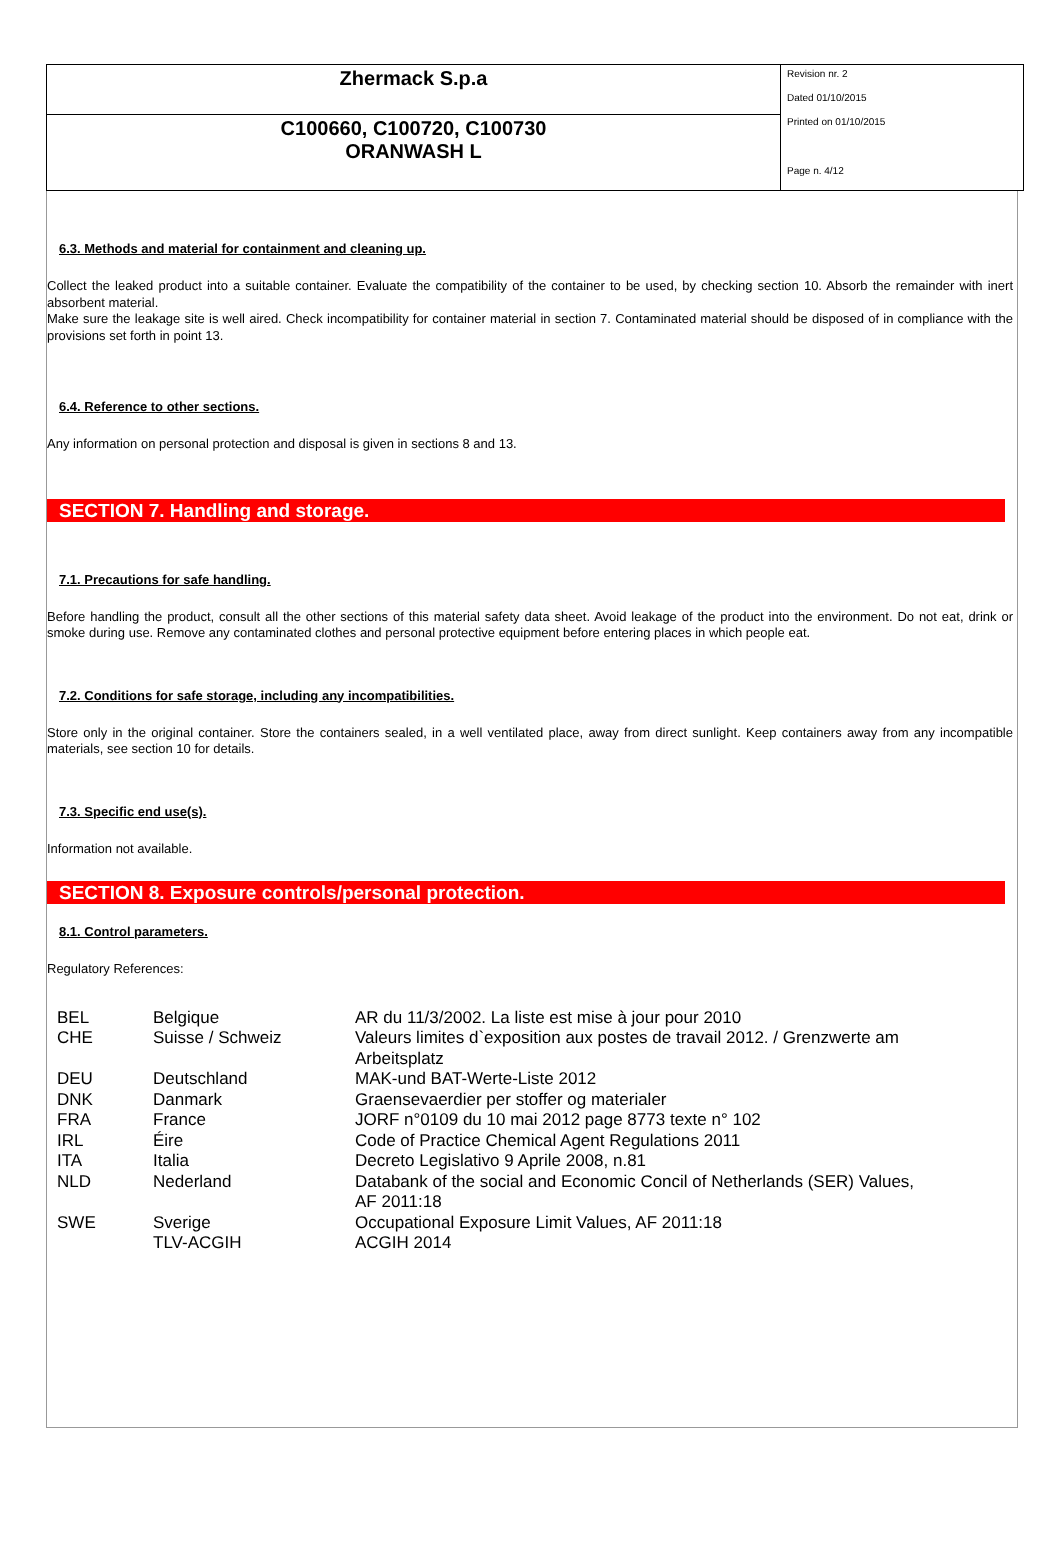Zhermack S.p.a
C100660, C100720, C100730
ORANWASH L
Revision nr. 2
Dated 01/10/2015
Printed on 01/10/2015
Page n. 4/12
6.3. Methods and material for containment and cleaning up.
Collect the leaked product into a suitable container. Evaluate the compatibility of the container to be used, by checking section 10. Absorb the remainder with inert absorbent material.
Make sure the leakage site is well aired. Check incompatibility for container material in section 7. Contaminated material should be disposed of in compliance with the provisions set forth in point 13.
6.4. Reference to other sections.
Any information on personal protection and disposal is given in sections 8 and 13.
SECTION 7. Handling and storage.
7.1. Precautions for safe handling.
Before handling the product, consult all the other sections of this material safety data sheet. Avoid leakage of the product into the environment. Do not eat, drink or smoke during use. Remove any contaminated clothes and personal protective equipment before entering places in which people eat.
7.2. Conditions for safe storage, including any incompatibilities.
Store only in the original container. Store the containers sealed, in a well ventilated place, away from direct sunlight. Keep containers away from any incompatible materials, see section 10 for details.
7.3. Specific end use(s).
Information not available.
SECTION 8. Exposure controls/personal protection.
8.1. Control parameters.
Regulatory References:
| BEL | Belgique | AR du 11/3/2002. La liste est mise à jour pour 2010 |
| CHE | Suisse / Schweiz | Valeurs limites d`exposition aux postes de travail 2012. / Grenzwerte am Arbeitsplatz |
| DEU | Deutschland | MAK-und BAT-Werte-Liste 2012 |
| DNK | Danmark | Graensevaerdier per stoffer og materialer |
| FRA | France | JORF n°0109 du 10 mai 2012 page 8773 texte n° 102 |
| IRL | Éire | Code of Practice Chemical Agent Regulations 2011 |
| ITA | Italia | Decreto Legislativo 9 Aprile 2008, n.81 |
| NLD | Nederland | Databank of the social and Economic Concil of Netherlands (SER) Values, AF 2011:18 |
| SWE | Sverige | Occupational Exposure Limit Values, AF 2011:18 |
| | TLV-ACGIH | ACGIH 2014 |